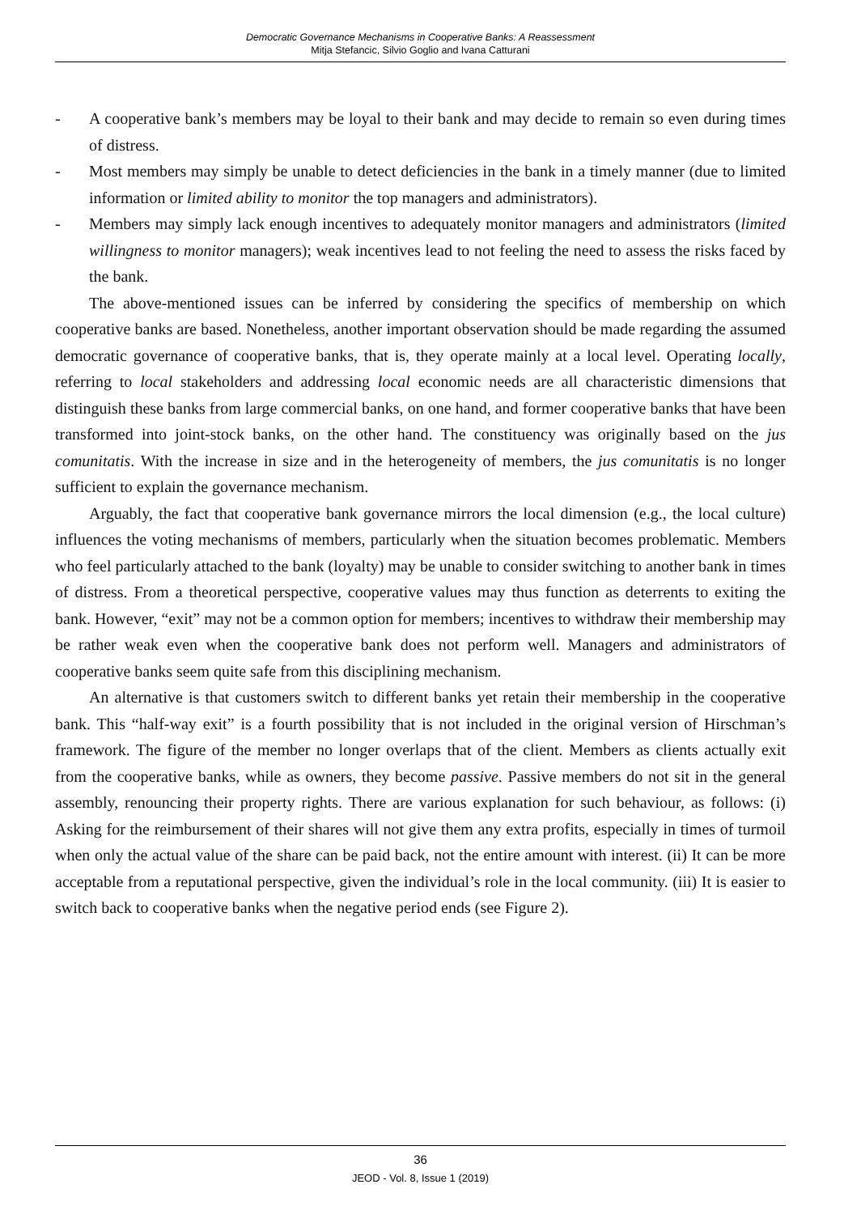Democratic Governance Mechanisms in Cooperative Banks: A Reassessment
Mitja Stefancic, Silvio Goglio and Ivana Catturani
- A cooperative bank’s members may be loyal to their bank and may decide to remain so even during times of distress.
- Most members may simply be unable to detect deficiencies in the bank in a timely manner (due to limited information or limited ability to monitor the top managers and administrators).
- Members may simply lack enough incentives to adequately monitor managers and administrators (limited willingness to monitor managers); weak incentives lead to not feeling the need to assess the risks faced by the bank.
The above-mentioned issues can be inferred by considering the specifics of membership on which cooperative banks are based. Nonetheless, another important observation should be made regarding the assumed democratic governance of cooperative banks, that is, they operate mainly at a local level. Operating locally, referring to local stakeholders and addressing local economic needs are all characteristic dimensions that distinguish these banks from large commercial banks, on one hand, and former cooperative banks that have been transformed into joint-stock banks, on the other hand. The constituency was originally based on the jus comunitatis. With the increase in size and in the heterogeneity of members, the jus comunitatis is no longer sufficient to explain the governance mechanism.
Arguably, the fact that cooperative bank governance mirrors the local dimension (e.g., the local culture) influences the voting mechanisms of members, particularly when the situation becomes problematic. Members who feel particularly attached to the bank (loyalty) may be unable to consider switching to another bank in times of distress. From a theoretical perspective, cooperative values may thus function as deterrents to exiting the bank. However, “exit” may not be a common option for members; incentives to withdraw their membership may be rather weak even when the cooperative bank does not perform well. Managers and administrators of cooperative banks seem quite safe from this disciplining mechanism.
An alternative is that customers switch to different banks yet retain their membership in the cooperative bank. This “half-way exit” is a fourth possibility that is not included in the original version of Hirschman’s framework. The figure of the member no longer overlaps that of the client. Members as clients actually exit from the cooperative banks, while as owners, they become passive. Passive members do not sit in the general assembly, renouncing their property rights. There are various explanation for such behaviour, as follows: (i) Asking for the reimbursement of their shares will not give them any extra profits, especially in times of turmoil when only the actual value of the share can be paid back, not the entire amount with interest. (ii) It can be more acceptable from a reputational perspective, given the individual’s role in the local community. (iii) It is easier to switch back to cooperative banks when the negative period ends (see Figure 2).
36
JEOD - Vol. 8, Issue 1 (2019)